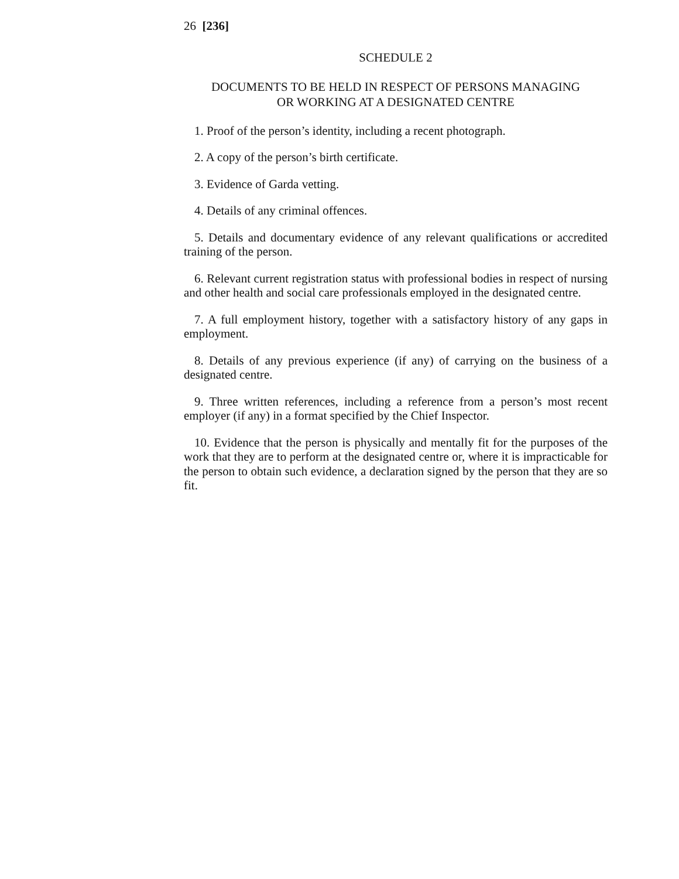26 [236]
SCHEDULE 2
DOCUMENTS TO BE HELD IN RESPECT OF PERSONS MANAGING
OR WORKING AT A DESIGNATED CENTRE
1. Proof of the person’s identity, including a recent photograph.
2. A copy of the person’s birth certificate.
3. Evidence of Garda vetting.
4. Details of any criminal offences.
5. Details and documentary evidence of any relevant qualifications or accredited training of the person.
6. Relevant current registration status with professional bodies in respect of nursing and other health and social care professionals employed in the designated centre.
7. A full employment history, together with a satisfactory history of any gaps in employment.
8. Details of any previous experience (if any) of carrying on the business of a designated centre.
9. Three written references, including a reference from a person’s most recent employer (if any) in a format specified by the Chief Inspector.
10. Evidence that the person is physically and mentally fit for the purposes of the work that they are to perform at the designated centre or, where it is impracticable for the person to obtain such evidence, a declaration signed by the person that they are so fit.